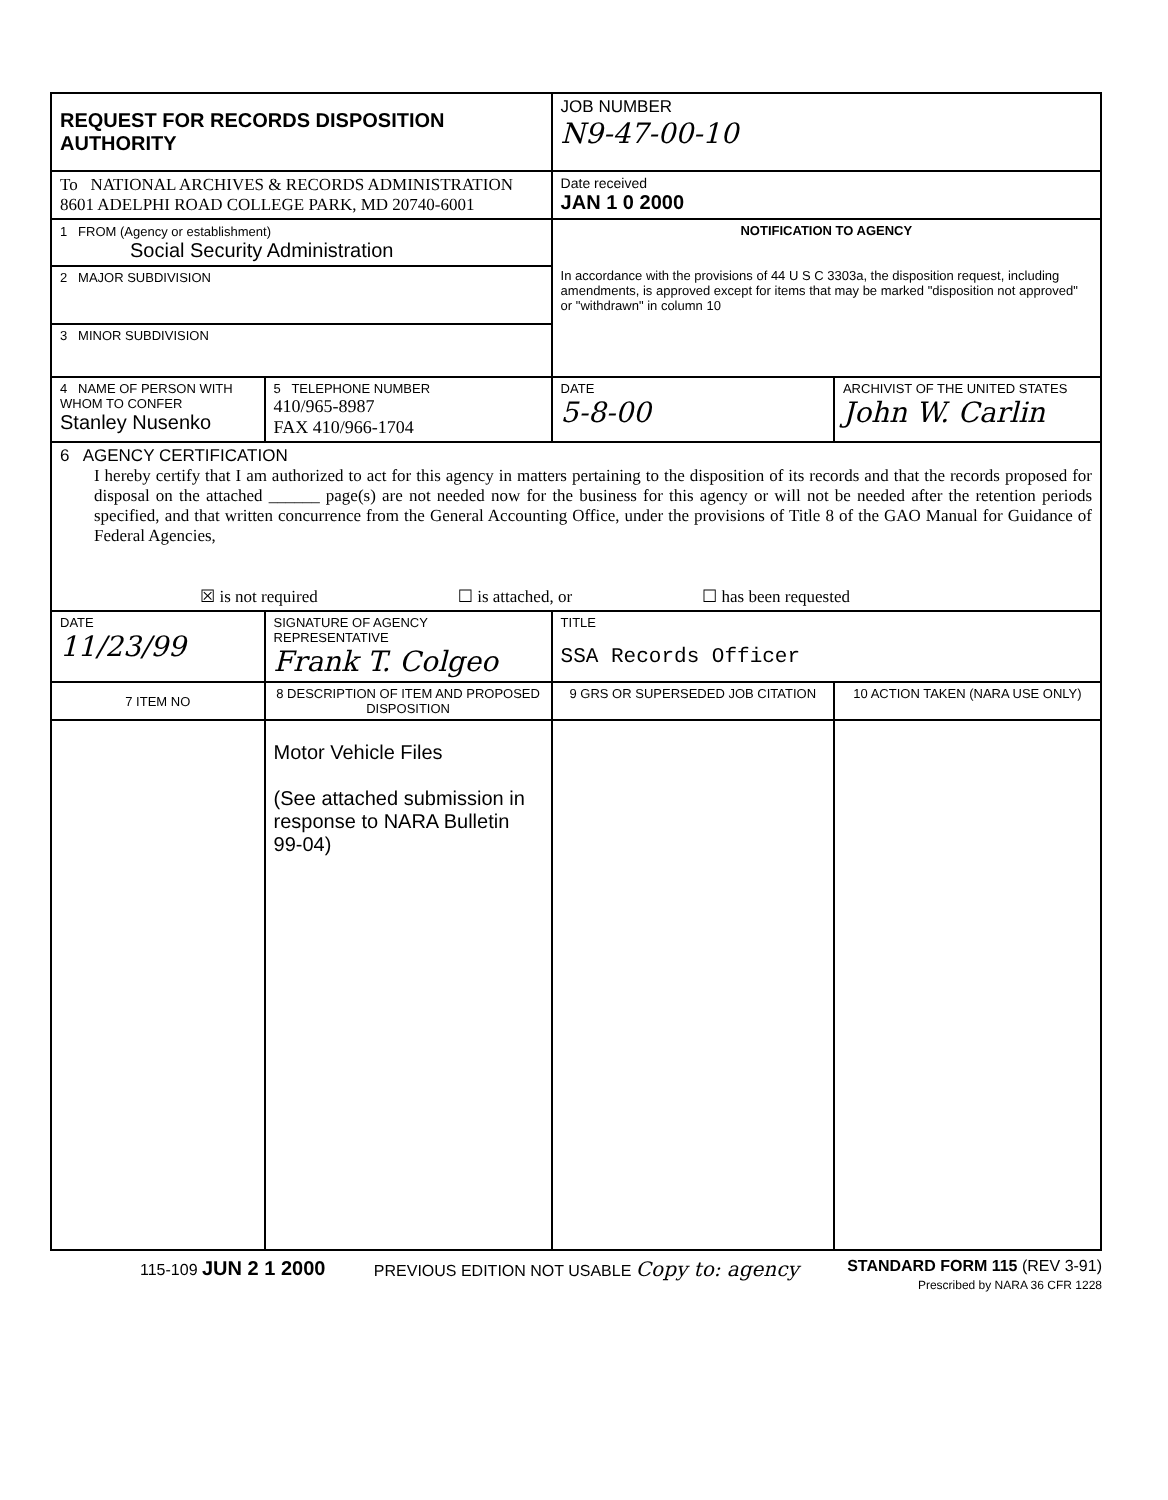| REQUEST FOR RECORDS DISPOSITION AUTHORITY | | | JOB NUMBER N9-47-00-10 | |
| To NATIONAL ARCHIVES & RECORDS ADMINISTRATION 8601 ADELPHI ROAD COLLEGE PARK, MD 20740-6001 | | | Date received JAN 1 0 2000 | |
| 1 FROM (Agency or establishment) Social Security Administration | | | NOTIFICATION TO AGENCY In accordance with the provisions of 44 U S C 3303a, the disposition request, including amendments, is approved except for items that may be marked "disposition not approved" or "withdrawn" in column 10 | |
| 2 MAJOR SUBDIVISION | | | | |
| 3 MINOR SUBDIVISION | | | | |
| 4 NAME OF PERSON WITH WHOM TO CONFER Stanley Nusenko | | 5 TELEPHONE NUMBER 410/965-8987 FAX 410/966-1704 | DATE 5-8-00 | ARCHIVIST OF THE UNITED STATES John W. Carlin |
| 6 AGENCY CERTIFICATION I hereby certify that I am authorized to act for this agency in matters pertaining to the disposition of its records and that the records proposed for disposal on the attached ______ page(s) are not needed now for the business for this agency or will not be needed after the retention periods specified, and that written concurrence from the General Accounting Office, under the provisions of Title 8 of the GAO Manual for Guidance of Federal Agencies, ☒ is not required ☐ is attached, or ☐ has been requested | | | | |
| DATE 11/23/99 | SIGNATURE OF AGENCY REPRESENTATIVE Frank T. Colgeo | | TITLE SSA Records Officer | |
| 7 ITEM NO | 8 DESCRIPTION OF ITEM AND PROPOSED DISPOSITION | | 9 GRS OR SUPERSEDED JOB CITATION | 10 ACTION TAKEN (NARA USE ONLY) |
| | Motor Vehicle Files (See attached submission in response to NARA Bulletin 99-04) | | | |
115-109 JUN 2 1 2000
PREVIOUS EDITION NOT USABLE Copy to: agency
STANDARD FORM 115 (REV 3-91)
Prescribed by NARA 36 CFR 1228